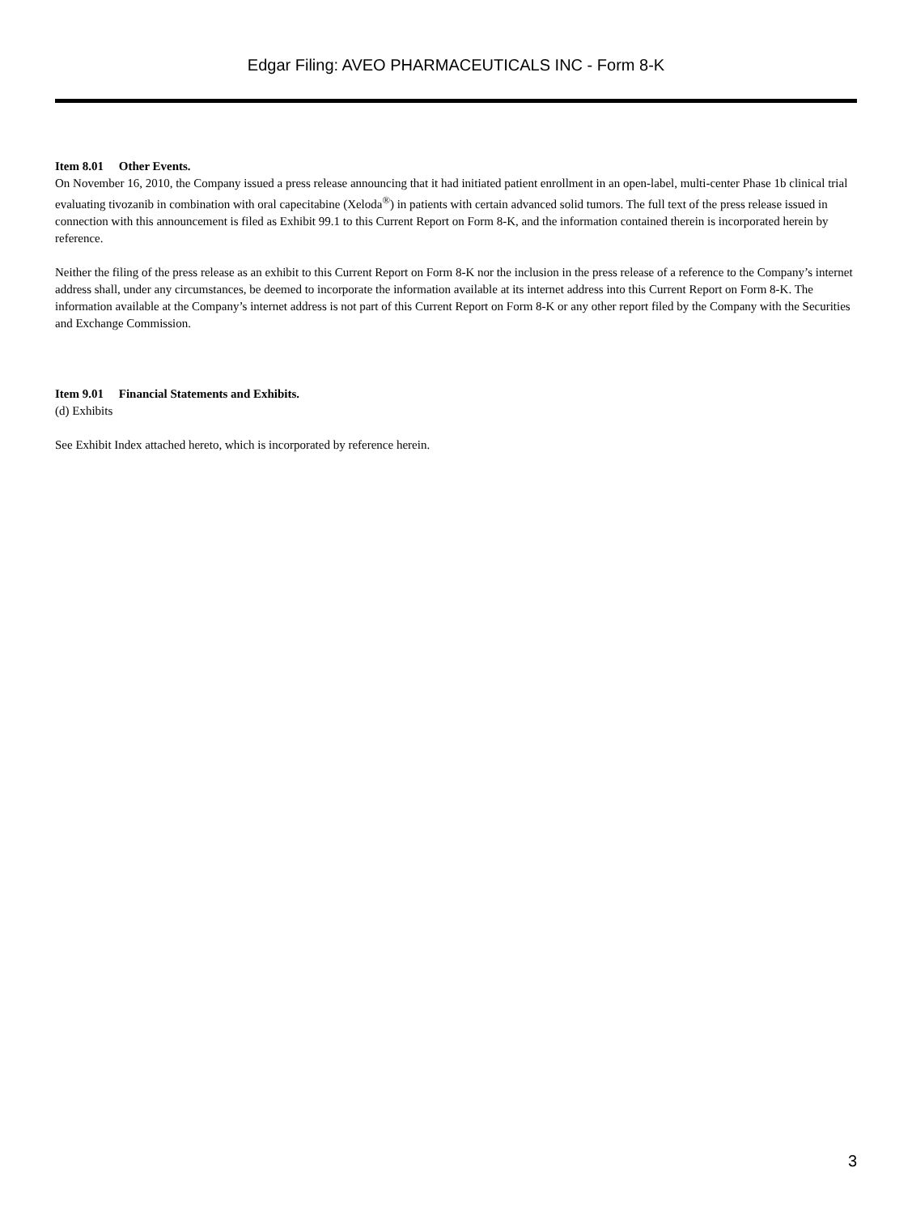Edgar Filing: AVEO PHARMACEUTICALS INC - Form 8-K
Item 8.01 Other Events.
On November 16, 2010, the Company issued a press release announcing that it had initiated patient enrollment in an open-label, multi-center Phase 1b clinical trial evaluating tivozanib in combination with oral capecitabine (Xeloda<sup>®</sup>) in patients with certain advanced solid tumors. The full text of the press release issued in connection with this announcement is filed as Exhibit 99.1 to this Current Report on Form 8-K, and the information contained therein is incorporated herein by reference.
Neither the filing of the press release as an exhibit to this Current Report on Form 8-K nor the inclusion in the press release of a reference to the Company’s internet address shall, under any circumstances, be deemed to incorporate the information available at its internet address into this Current Report on Form 8-K. The information available at the Company’s internet address is not part of this Current Report on Form 8-K or any other report filed by the Company with the Securities and Exchange Commission.
Item 9.01 Financial Statements and Exhibits.
(d) Exhibits
See Exhibit Index attached hereto, which is incorporated by reference herein.
3